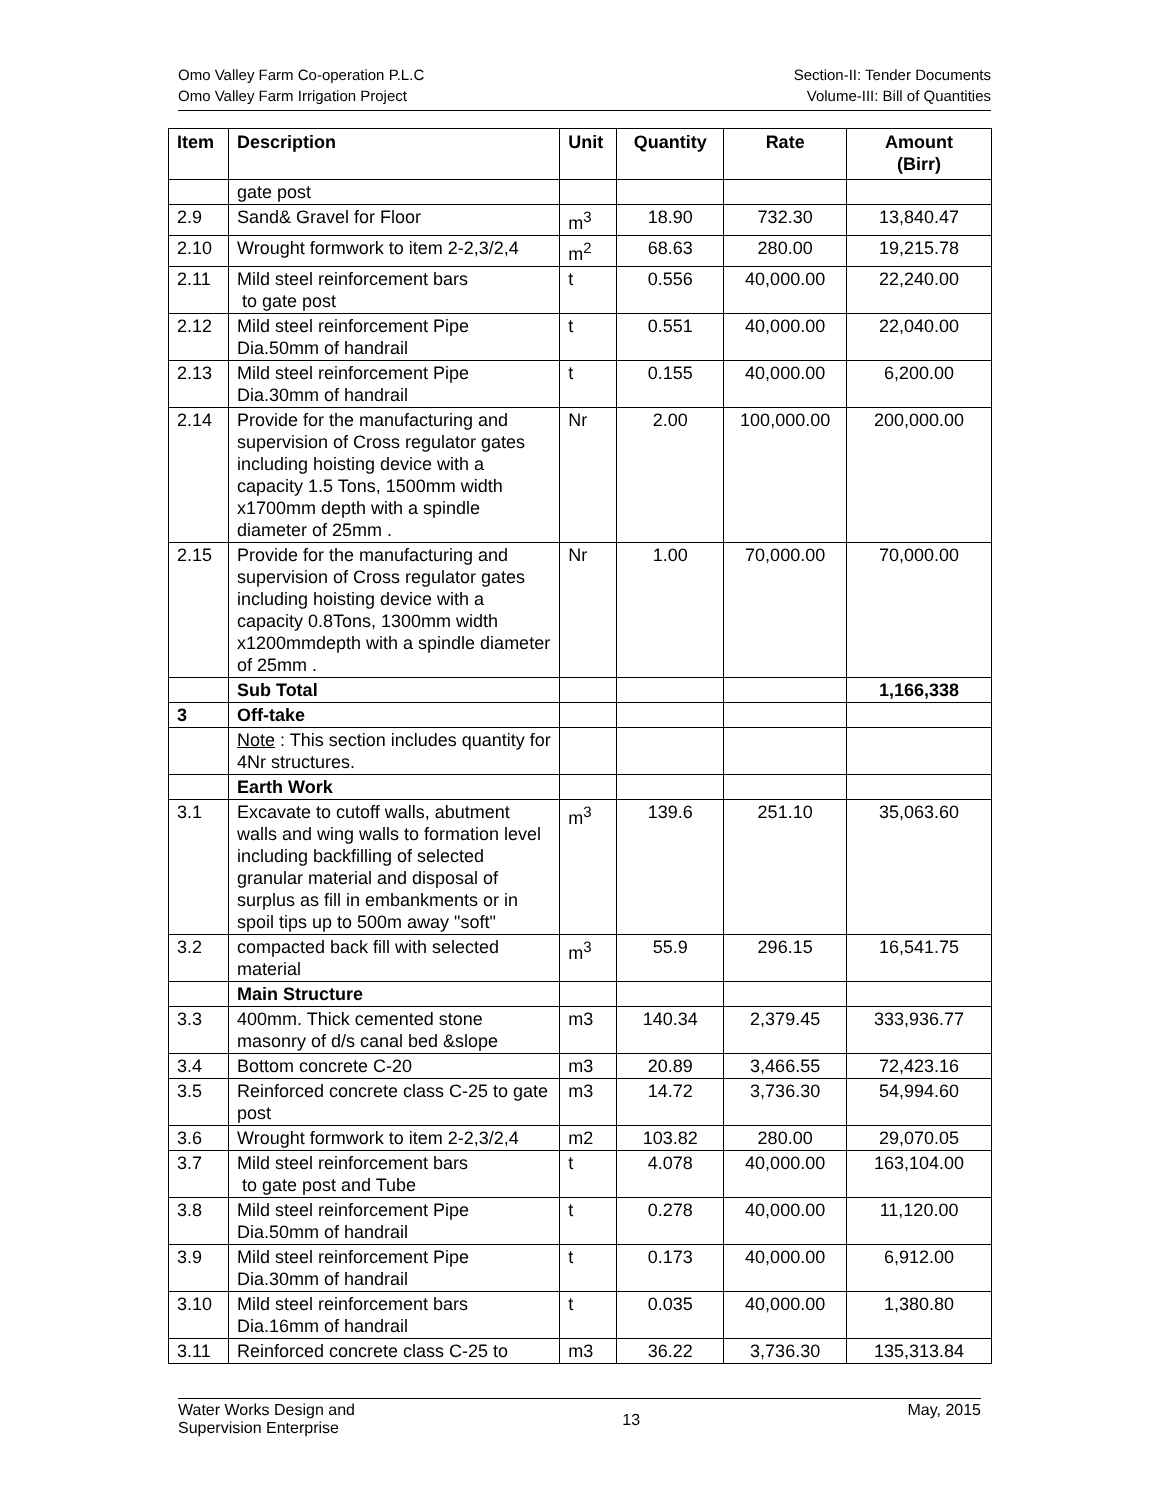Omo Valley Farm Co-operation P.L.C
Omo Valley Farm Irrigation Project
Section-II: Tender Documents
Volume-III: Bill of Quantities
| Item | Description | Unit | Quantity | Rate | Amount (Birr) |
| --- | --- | --- | --- | --- | --- |
| | gate post | | | | |
| 2.9 | Sand& Gravel for Floor | m<sup>3</sup> | 18.90 | 732.30 | 13,840.47 |
| 2.10 | Wrought formwork to item 2-2,3/2,4 | m<sup>2</sup> | 68.63 | 280.00 | 19,215.78 |
| 2.11 | Mild steel reinforcement bars to gate post | t | 0.556 | 40,000.00 | 22,240.00 |
| 2.12 | Mild steel reinforcement Pipe Dia.50mm of handrail | t | 0.551 | 40,000.00 | 22,040.00 |
| 2.13 | Mild steel reinforcement Pipe Dia.30mm of handrail | t | 0.155 | 40,000.00 | 6,200.00 |
| 2.14 | Provide for the manufacturing and supervision of Cross regulator gates including hoisting device with a capacity 1.5 Tons, 1500mm width x1700mm depth with a spindle diameter of 25mm . | Nr | 2.00 | 100,000.00 | 200,000.00 |
| 2.15 | Provide for the manufacturing and supervision of Cross regulator gates including hoisting device with a capacity 0.8Tons, 1300mm width x1200mmdepth with a spindle diameter of 25mm . | Nr | 1.00 | 70,000.00 | 70,000.00 |
| | Sub Total | | | | 1,166,338 |
| 3 | Off-take | | | | |
| | Note : This section includes quantity for 4Nr structures. | | | | |
| | Earth Work | | | | |
| 3.1 | Excavate to cutoff walls, abutment walls and wing walls to formation level including backfilling of selected granular material and disposal of surplus as fill in embankments or in spoil tips up to 500m away "soft" | m<sup>3</sup> | 139.6 | 251.10 | 35,063.60 |
| 3.2 | compacted back fill with selected material | m<sup>3</sup> | 55.9 | 296.15 | 16,541.75 |
| | Main Structure | | | | |
| 3.3 | 400mm. Thick cemented stone masonry of d/s canal bed &slope | m3 | 140.34 | 2,379.45 | 333,936.77 |
| 3.4 | Bottom concrete C-20 | m3 | 20.89 | 3,466.55 | 72,423.16 |
| 3.5 | Reinforced concrete class C-25 to gate post | m3 | 14.72 | 3,736.30 | 54,994.60 |
| 3.6 | Wrought formwork to item 2-2,3/2,4 | m2 | 103.82 | 280.00 | 29,070.05 |
| 3.7 | Mild steel reinforcement bars to gate post and Tube | t | 4.078 | 40,000.00 | 163,104.00 |
| 3.8 | Mild steel reinforcement Pipe Dia.50mm of handrail | t | 0.278 | 40,000.00 | 11,120.00 |
| 3.9 | Mild steel reinforcement Pipe Dia.30mm of handrail | t | 0.173 | 40,000.00 | 6,912.00 |
| 3.10 | Mild steel reinforcement bars Dia.16mm of handrail | t | 0.035 | 40,000.00 | 1,380.80 |
| 3.11 | Reinforced concrete class C-25 to | m3 | 36.22 | 3,736.30 | 135,313.84 |
Water Works Design and
Supervision Enterprise
13
May, 2015